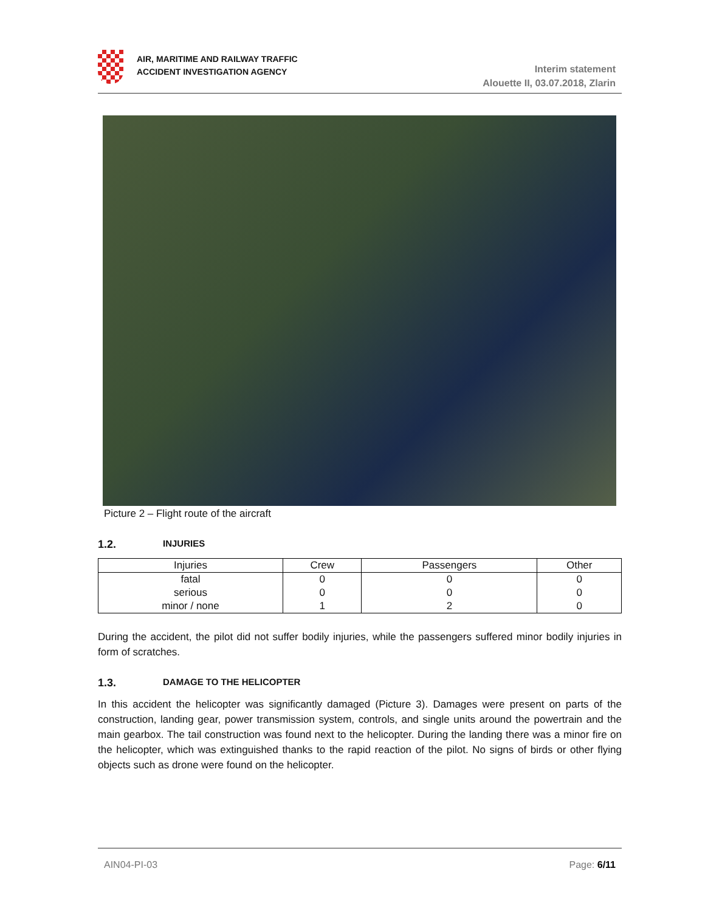AIR, MARITIME AND RAILWAY TRAFFIC
ACCIDENT INVESTIGATION AGENCY
Interim statement
Alouette II, 03.07.2018, Zlarin
Picture 2 – Flight route of the aircraft
1.2. INJURIES
| Injuries | Crew | Passengers | Other |
| --- | --- | --- | --- |
| fatal | 0 | 0 | 0 |
| serious | 0 | 0 | 0 |
| minor / none | 1 | 2 | 0 |
During the accident, the pilot did not suffer bodily injuries, while the passengers suffered minor bodily injuries in form of scratches.
1.3. DAMAGE TO THE HELICOPTER
In this accident the helicopter was significantly damaged (Picture 3). Damages were present on parts of the construction, landing gear, power transmission system, controls, and single units around the powertrain and the main gearbox. The tail construction was found next to the helicopter. During the landing there was a minor fire on the helicopter, which was extinguished thanks to the rapid reaction of the pilot. No signs of birds or other flying objects such as drone were found on the helicopter.
AIN04-PI-03 Page: 6/11